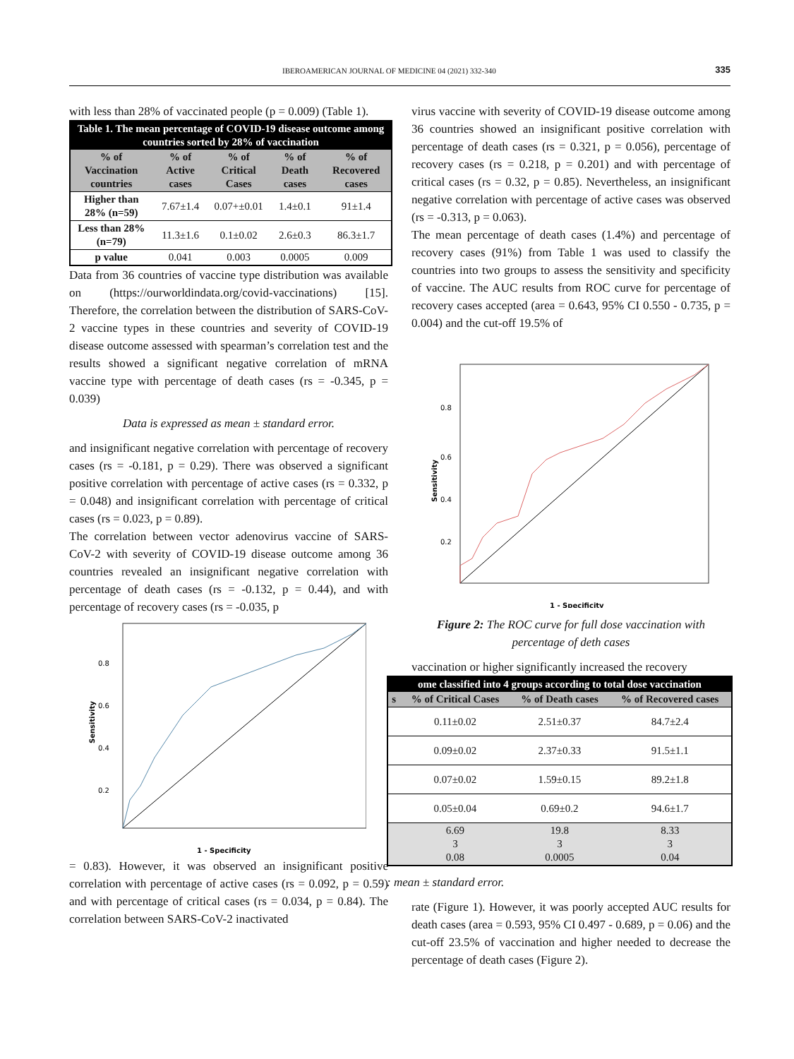IBEROAMERICAN JOURNAL OF MEDICINE 04 (2021) 332-340 335
with less than 28% of vaccinated people (p = 0.009) (Table 1).
| Table 1. The mean percentage of COVID-19 disease outcome among countries sorted by 28% of vaccination | | | | |
| --- | --- | --- | --- | --- |
| % of Vaccination countries | % of Active cases | % of Critical Cases | % of Death cases | % of Recovered cases |
| Higher than 28% (n=59) | 7.67±1.4 | 0.07+±0.01 | 1.4±0.1 | 91±1.4 |
| Less than 28% (n=79) | 11.3±1.6 | 0.1±0.02 | 2.6±0.3 | 86.3±1.7 |
| p value | 0.041 | 0.003 | 0.0005 | 0.009 |
Data from 36 countries of vaccine type distribution was available on (https://ourworldindata.org/covid-vaccinations) [15]. Therefore, the correlation between the distribution of SARS-CoV-2 vaccine types in these countries and severity of COVID-19 disease outcome assessed with spearman’s correlation test and the results showed a significant negative correlation of mRNA vaccine type with percentage of death cases (rs = -0.345, p = 0.039)
Data is expressed as mean ± standard error.
and insignificant negative correlation with percentage of recovery cases (rs = -0.181, p = 0.29). There was observed a significant positive correlation with percentage of active cases (rs = 0.332, p = 0.048) and insignificant correlation with percentage of critical cases (rs = 0.023, p = 0.89).
The correlation between vector adenovirus vaccine of SARS-CoV-2 with severity of COVID-19 disease outcome among 36 countries revealed an insignificant negative correlation with percentage of death cases (rs = -0.132, p = 0.44), and with percentage of recovery cases (rs = -0.035, p
0.2
0.4
0.6
0.8
1 - Specificity
Sensitivity
= 0.83). However, it was observed an insignificant positive correlation with percentage of active cases (rs = 0.092, p = 0.59) and with percentage of critical cases (rs = 0.034, p = 0.84). The correlation between SARS-CoV-2 inactivated
virus vaccine with severity of COVID-19 disease outcome among 36 countries showed an insignificant positive correlation with percentage of death cases (rs = 0.321, p = 0.056), percentage of recovery cases (rs = 0.218, p = 0.201) and with percentage of critical cases (rs = 0.32, p = 0.85). Nevertheless, an insignificant negative correlation with percentage of active cases was observed (rs = -0.313, p = 0.063).
The mean percentage of death cases (1.4%) and percentage of recovery cases (91%) from Table 1 was used to classify the countries into two groups to assess the sensitivity and specificity of vaccine. The AUC results from ROC curve for percentage of recovery cases accepted (area = 0.643, 95% CI 0.550 - 0.735, p = 0.004) and the cut-off 19.5% of
0.2
0.4
0.6
0.8
1 - Specificity
Sensitivity
Figure 2: The ROC curve for full dose vaccination with percentage of deth cases
vaccination or higher significantly increased the recovery
| ome classified into 4 groups according to total dose vaccination | | | |
| --- | --- | --- | --- |
| s | % of Critical Cases | % of Death cases | % of Recovered cases |
| | 0.11±0.02 | 2.51±0.37 | 84.7±2.4 |
| | 0.09±0.02 | 2.37±0.33 | 91.5±1.1 |
| | 0.07±0.02 | 1.59±0.15 | 89.2±1.8 |
| | 0.05±0.04 | 0.69±0.2 | 94.6±1.7 |
| | 6.69 3 0.08 | 19.8 3 0.0005 | 8.33 3 0.04 |
: mean ± standard error.
rate (Figure 1). However, it was poorly accepted AUC results for death cases (area = 0.593, 95% CI 0.497 - 0.689, p = 0.06) and the cut-off 23.5% of vaccination and higher needed to decrease the percentage of death cases (Figure 2).